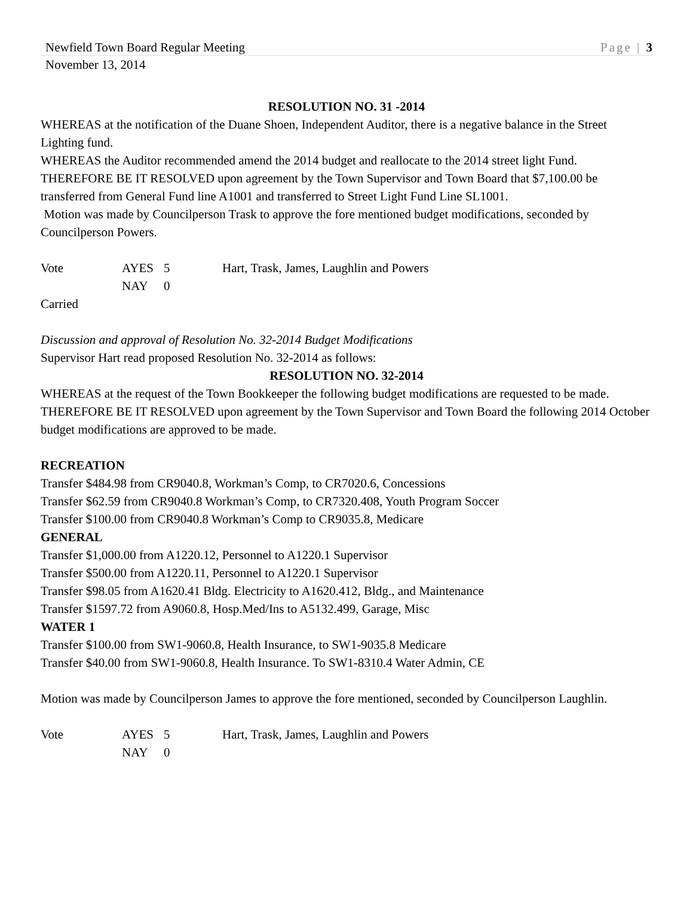Newfield Town Board Regular Meeting Page | 3
November 13, 2014
RESOLUTION NO. 31 -2014
WHEREAS at the notification of the Duane Shoen, Independent Auditor, there is a negative balance in the Street Lighting fund.
WHEREAS the Auditor recommended amend the 2014 budget and reallocate to the 2014 street light Fund.
THEREFORE BE IT RESOLVED upon agreement by the Town Supervisor and Town Board that $7,100.00 be transferred from General Fund line A1001 and transferred to Street Light Fund Line SL1001.
Motion was made by Councilperson Trask to approve the fore mentioned budget modifications, seconded by Councilperson Powers.
Vote AYES 5 Hart, Trask, James, Laughlin and Powers NAY 0
Carried
Discussion and approval of Resolution No. 32-2014 Budget Modifications
Supervisor Hart read proposed Resolution No. 32-2014 as follows:
RESOLUTION NO. 32-2014
WHEREAS at the request of the Town Bookkeeper the following budget modifications are requested to be made.
THEREFORE BE IT RESOLVED upon agreement by the Town Supervisor and Town Board the following 2014 October budget modifications are approved to be made.
RECREATION
Transfer $484.98 from CR9040.8, Workman’s Comp, to CR7020.6, Concessions
Transfer $62.59 from CR9040.8 Workman’s Comp, to CR7320.408, Youth Program Soccer
Transfer $100.00 from CR9040.8 Workman’s Comp to CR9035.8, Medicare
GENERAL
Transfer $1,000.00 from A1220.12, Personnel to A1220.1 Supervisor
Transfer $500.00 from A1220.11, Personnel to A1220.1 Supervisor
Transfer $98.05 from A1620.41 Bldg. Electricity to A1620.412, Bldg., and Maintenance
Transfer $1597.72 from A9060.8, Hosp.Med/Ins to A5132.499, Garage, Misc
WATER 1
Transfer $100.00 from SW1-9060.8, Health Insurance, to SW1-9035.8 Medicare
Transfer $40.00 from SW1-9060.8, Health Insurance. To SW1-8310.4 Water Admin, CE
Motion was made by Councilperson James to approve the fore mentioned, seconded by Councilperson Laughlin.
Vote AYES 5 Hart, Trask, James, Laughlin and Powers NAY 0